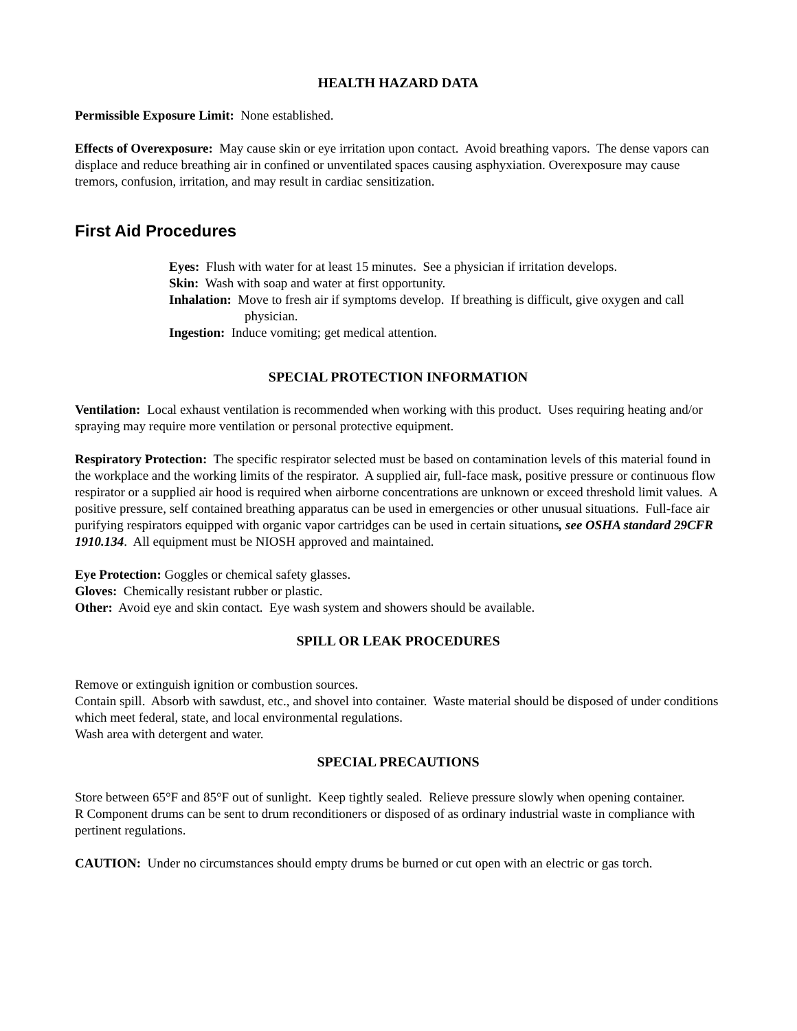HEALTH HAZARD DATA
Permissible Exposure Limit: None established.
Effects of Overexposure: May cause skin or eye irritation upon contact. Avoid breathing vapors. The dense vapors can displace and reduce breathing air in confined or unventilated spaces causing asphyxiation. Overexposure may cause tremors, confusion, irritation, and may result in cardiac sensitization.
First Aid Procedures
Eyes: Flush with water for at least 15 minutes. See a physician if irritation develops.
Skin: Wash with soap and water at first opportunity.
Inhalation: Move to fresh air if symptoms develop. If breathing is difficult, give oxygen and call physician.
Ingestion: Induce vomiting; get medical attention.
SPECIAL PROTECTION INFORMATION
Ventilation: Local exhaust ventilation is recommended when working with this product. Uses requiring heating and/or spraying may require more ventilation or personal protective equipment.
Respiratory Protection: The specific respirator selected must be based on contamination levels of this material found in the workplace and the working limits of the respirator. A supplied air, full-face mask, positive pressure or continuous flow respirator or a supplied air hood is required when airborne concentrations are unknown or exceed threshold limit values. A positive pressure, self contained breathing apparatus can be used in emergencies or other unusual situations. Full-face air purifying respirators equipped with organic vapor cartridges can be used in certain situations, see OSHA standard 29CFR 1910.134. All equipment must be NIOSH approved and maintained.
Eye Protection: Goggles or chemical safety glasses.
Gloves: Chemically resistant rubber or plastic.
Other: Avoid eye and skin contact. Eye wash system and showers should be available.
SPILL OR LEAK PROCEDURES
Remove or extinguish ignition or combustion sources.
Contain spill. Absorb with sawdust, etc., and shovel into container. Waste material should be disposed of under conditions which meet federal, state, and local environmental regulations.
Wash area with detergent and water.
SPECIAL PRECAUTIONS
Store between 65°F and 85°F out of sunlight. Keep tightly sealed. Relieve pressure slowly when opening container.
R Component drums can be sent to drum reconditioners or disposed of as ordinary industrial waste in compliance with pertinent regulations.
CAUTION: Under no circumstances should empty drums be burned or cut open with an electric or gas torch.